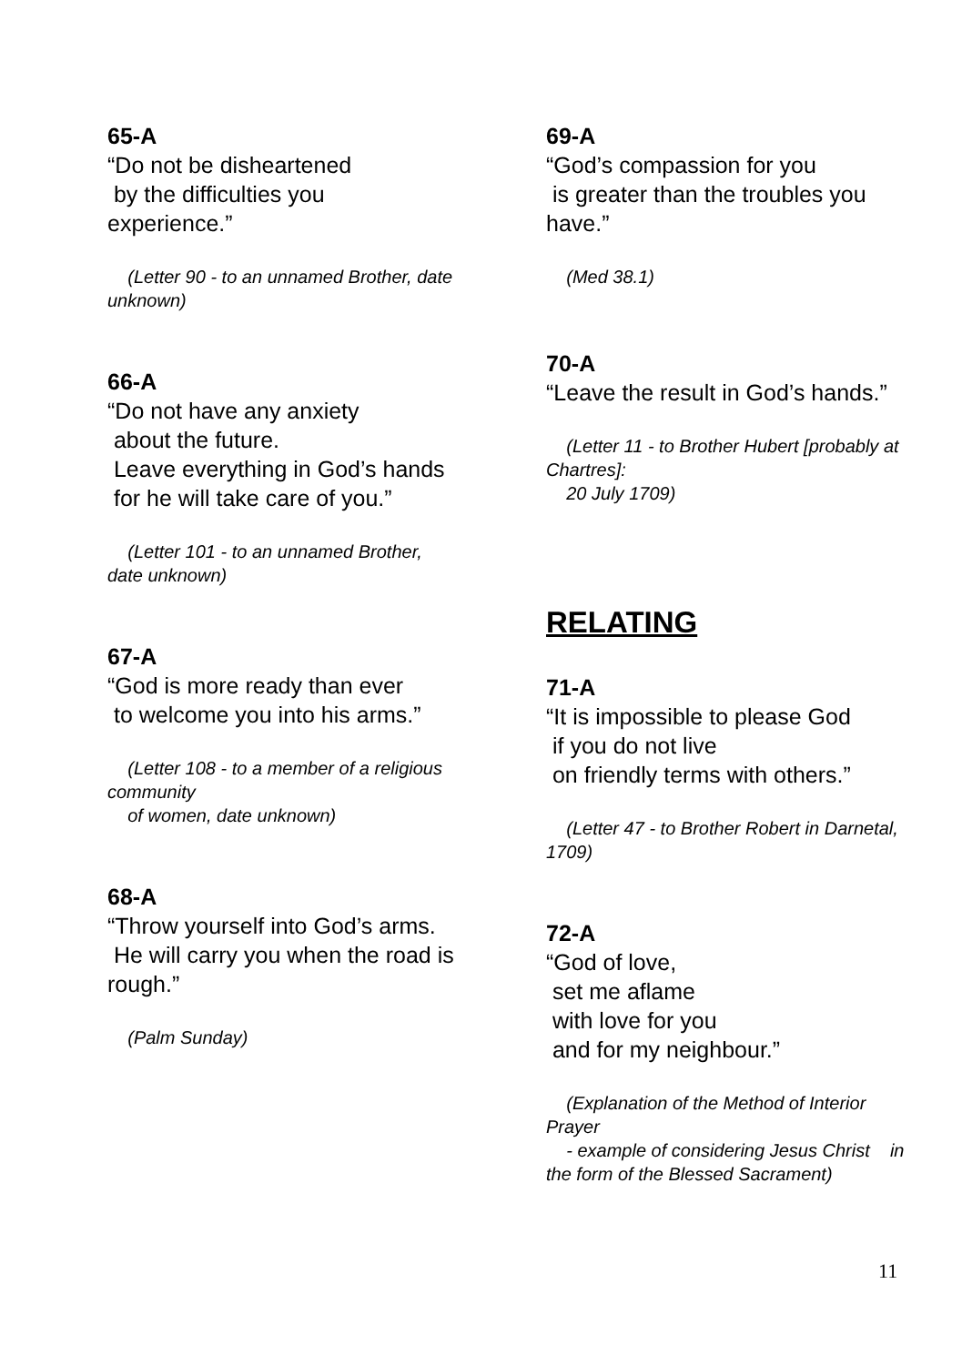65-A
“Do not be disheartened
by the difficulties you
experience.”
(Letter 90 - to an unnamed Brother, date unknown)
66-A
“Do not have any anxiety
about the future.
Leave everything in God’s hands
for he will take care of you.”
(Letter 101 - to an unnamed Brother, date unknown)
67-A
“God is more ready than ever
to welcome you into his arms.”
(Letter 108 - to a member of a religious community
of women, date unknown)
68-A
“Throw yourself into God’s arms.
He will carry you when the road is rough.”
(Palm Sunday)
69-A
“God’s compassion for you
is greater than the troubles you have.”
(Med 38.1)
70-A
“Leave the result in God’s hands.”
(Letter 11 - to Brother Hubert [probably at Chartres]:
20 July 1709)
RELATING
71-A
“It is impossible to please God
if you do not live
on friendly terms with others.”
(Letter 47 - to Brother Robert in Darnetal, 1709)
72-A
“God of love,
set me aflame
with love for you
and for my neighbour.”
(Explanation of the Method of Interior Prayer
- example of considering Jesus Christ in the form of the Blessed Sacrament)
11